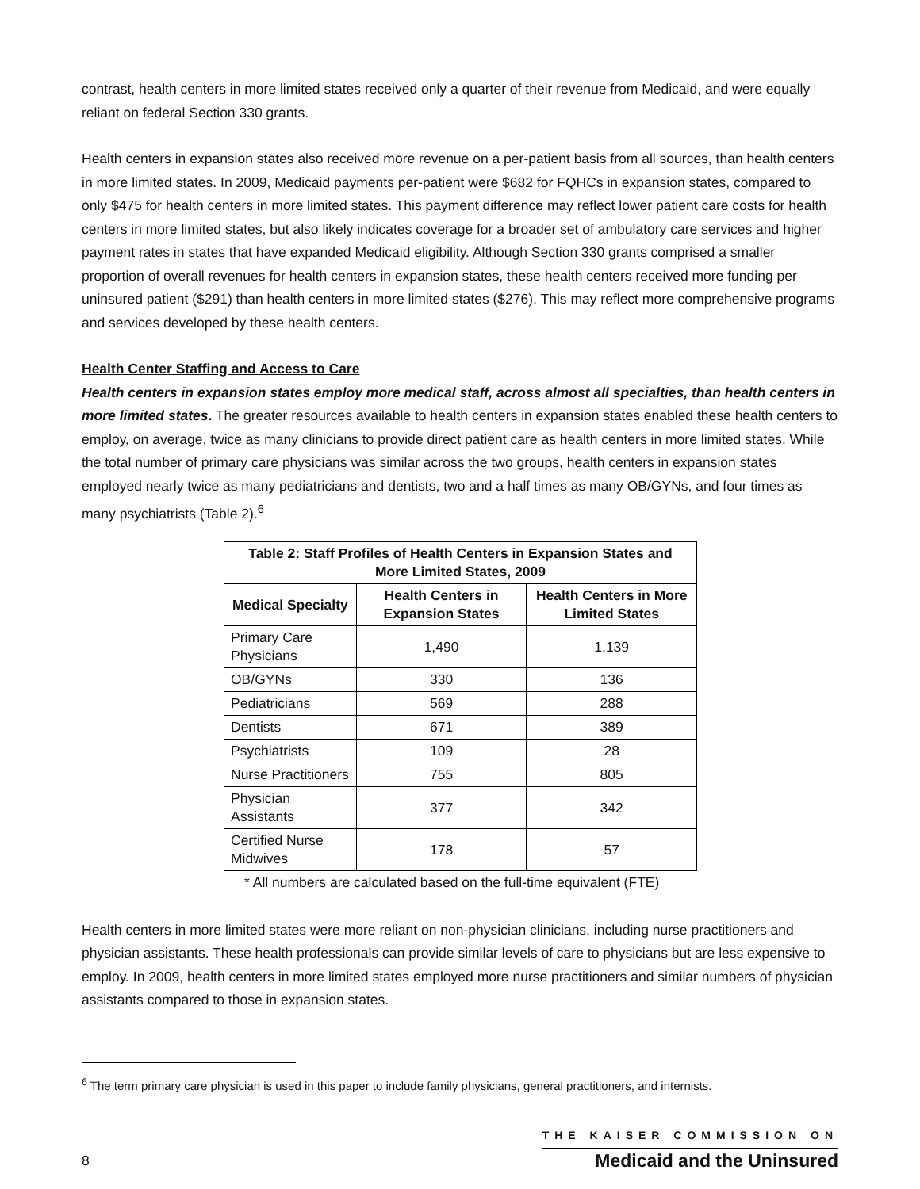contrast, health centers in more limited states received only a quarter of their revenue from Medicaid, and were equally reliant on federal Section 330 grants.
Health centers in expansion states also received more revenue on a per-patient basis from all sources, than health centers in more limited states. In 2009, Medicaid payments per-patient were $682 for FQHCs in expansion states, compared to only $475 for health centers in more limited states. This payment difference may reflect lower patient care costs for health centers in more limited states, but also likely indicates coverage for a broader set of ambulatory care services and higher payment rates in states that have expanded Medicaid eligibility. Although Section 330 grants comprised a smaller proportion of overall revenues for health centers in expansion states, these health centers received more funding per uninsured patient ($291) than health centers in more limited states ($276). This may reflect more comprehensive programs and services developed by these health centers.
Health Center Staffing and Access to Care
Health centers in expansion states employ more medical staff, across almost all specialties, than health centers in more limited states. The greater resources available to health centers in expansion states enabled these health centers to employ, on average, twice as many clinicians to provide direct patient care as health centers in more limited states. While the total number of primary care physicians was similar across the two groups, health centers in expansion states employed nearly twice as many pediatricians and dentists, two and a half times as many OB/GYNs, and four times as many psychiatrists (Table 2).<sup>6</sup>
| Table 2: Staff Profiles of Health Centers in Expansion States and More Limited States, 2009 | | |
| --- | --- | --- |
| Medical Specialty | Health Centers in Expansion States | Health Centers in More Limited States |
| Primary Care Physicians | 1,490 | 1,139 |
| OB/GYNs | 330 | 136 |
| Pediatricians | 569 | 288 |
| Dentists | 671 | 389 |
| Psychiatrists | 109 | 28 |
| Nurse Practitioners | 755 | 805 |
| Physician Assistants | 377 | 342 |
| Certified Nurse Midwives | 178 | 57 |
* All numbers are calculated based on the full-time equivalent (FTE)
Health centers in more limited states were more reliant on non-physician clinicians, including nurse practitioners and physician assistants. These health professionals can provide similar levels of care to physicians but are less expensive to employ. In 2009, health centers in more limited states employed more nurse practitioners and similar numbers of physician assistants compared to those in expansion states.
<sup>6</sup> The term primary care physician is used in this paper to include family physicians, general practitioners, and internists.
8
THE KAISER COMMISSION ON
Medicaid and the Uninsured